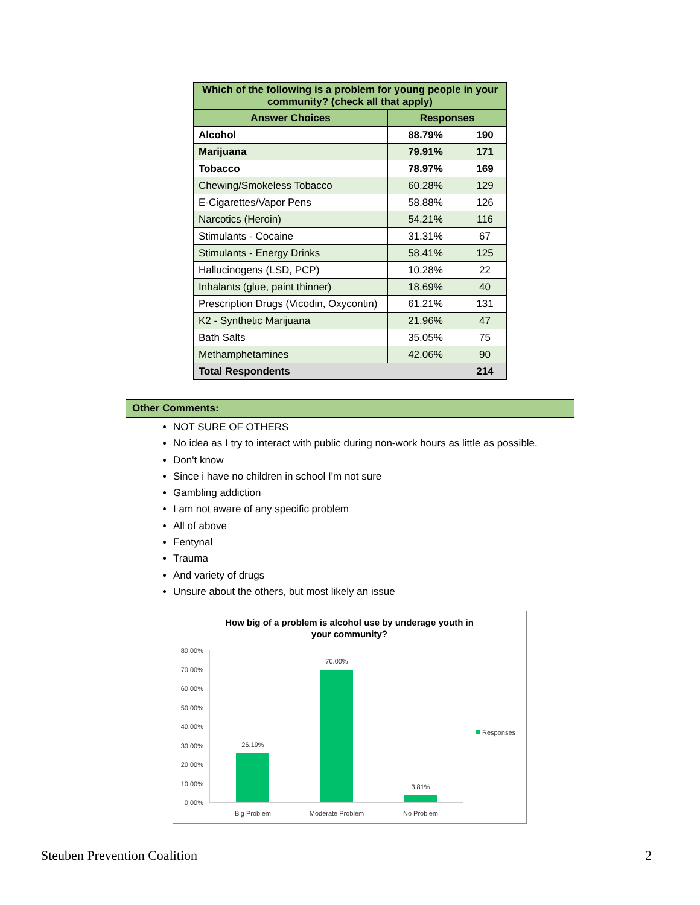| Which of the following is a problem for young people in your community? (check all that apply) | | |
| --- | --- | --- |
| Answer Choices | Responses | |
| Alcohol | 88.79% | 190 |
| Marijuana | 79.91% | 171 |
| Tobacco | 78.97% | 169 |
| Chewing/Smokeless Tobacco | 60.28% | 129 |
| E-Cigarettes/Vapor Pens | 58.88% | 126 |
| Narcotics (Heroin) | 54.21% | 116 |
| Stimulants - Cocaine | 31.31% | 67 |
| Stimulants - Energy Drinks | 58.41% | 125 |
| Hallucinogens (LSD, PCP) | 10.28% | 22 |
| Inhalants (glue, paint thinner) | 18.69% | 40 |
| Prescription Drugs (Vicodin, Oxycontin) | 61.21% | 131 |
| K2 - Synthetic Marijuana | 21.96% | 47 |
| Bath Salts | 35.05% | 75 |
| Methamphetamines | 42.06% | 90 |
| Total Respondents | | 214 |
Other Comments:
NOT SURE OF OTHERS
No idea as I try to interact with public during non-work hours as little as possible.
Don't know
Since i have no children in school I'm not sure
Gambling addiction
I am not aware of any specific problem
All of above
Fentynal
Trauma
And variety of drugs
Unsure about the others, but most likely an issue
How big of a problem is alcohol use by underage youth in
your community?
80.00%
70.00%
60.00%
50.00%
40.00%
30.00%
20.00%
10.00%
0.00%
26.19%
70.00%
3.81%
Big Problem
Moderate Problem
No Problem
Responses
Steuben Prevention Coalition 2